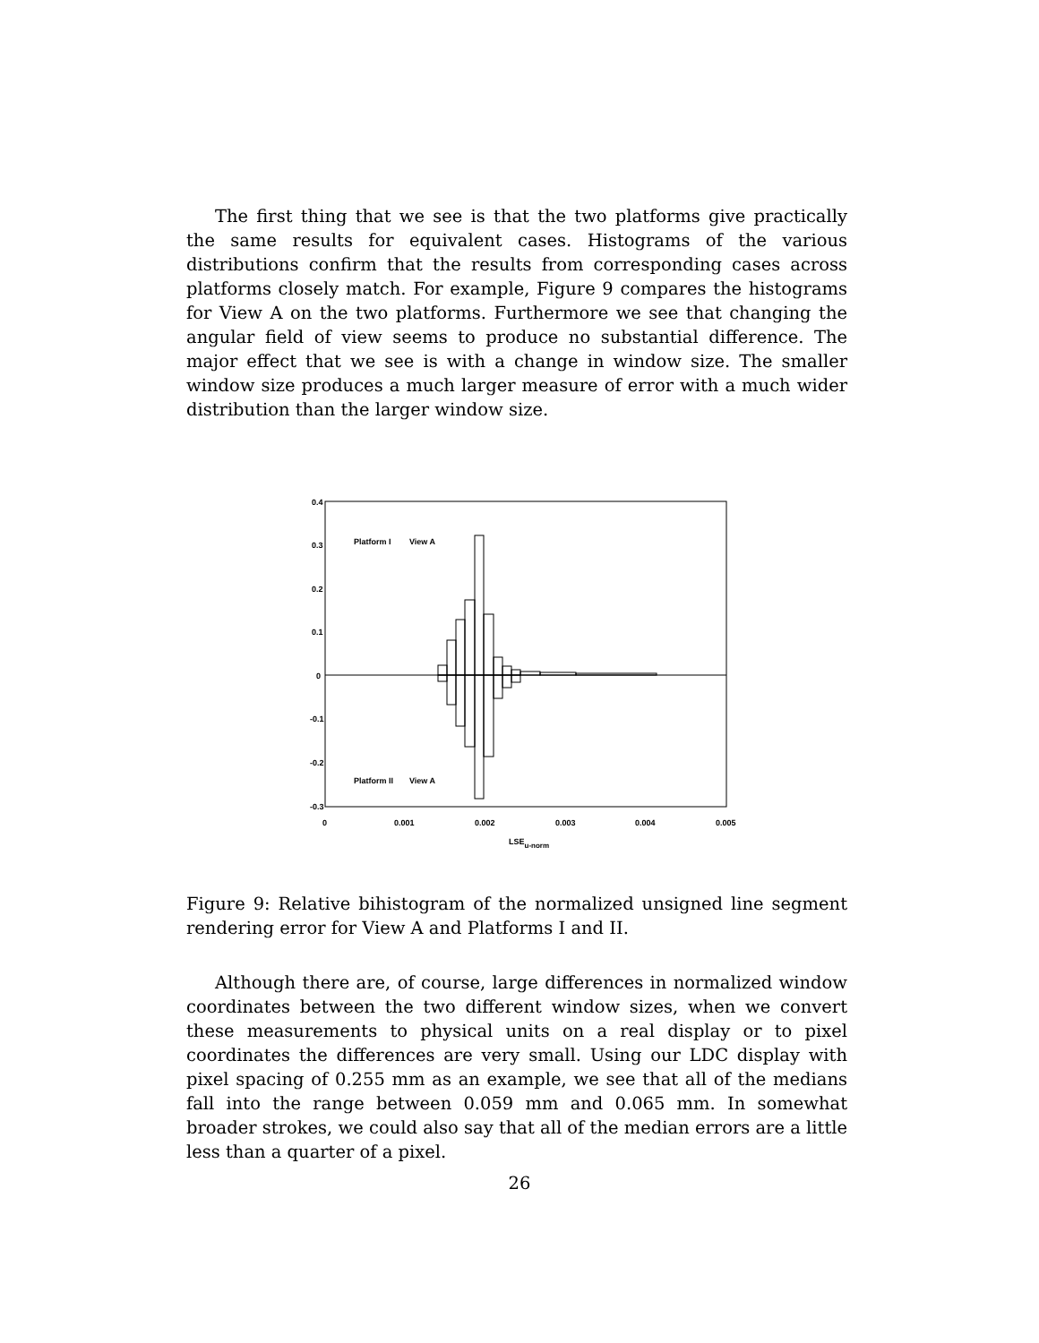The first thing that we see is that the two platforms give practically the same results for equivalent cases. Histograms of the various distributions confirm that the results from corresponding cases across platforms closely match. For example, Figure 9 compares the histograms for View A on the two platforms. Furthermore we see that changing the angular field of view seems to produce no substantial difference. The major effect that we see is with a change in window size. The smaller window size produces a much larger measure of error with a much wider distribution than the larger window size.
0.4
0.3
0.2
0.1
0
-0.1
-0.2
-0.3
0
0.001
0.002
0.003
0.004
0.005
LSEu-norm
Platform I
View A
Platform II
View A
Figure 9: Relative bihistogram of the normalized unsigned line segment rendering error for View A and Platforms I and II.
Although there are, of course, large differences in normalized window coordinates between the two different window sizes, when we convert these measurements to physical units on a real display or to pixel coordinates the differences are very small. Using our LDC display with pixel spacing of 0.255 mm as an example, we see that all of the medians fall into the range between 0.059 mm and 0.065 mm. In somewhat broader strokes, we could also say that all of the median errors are a little less than a quarter of a pixel.
26